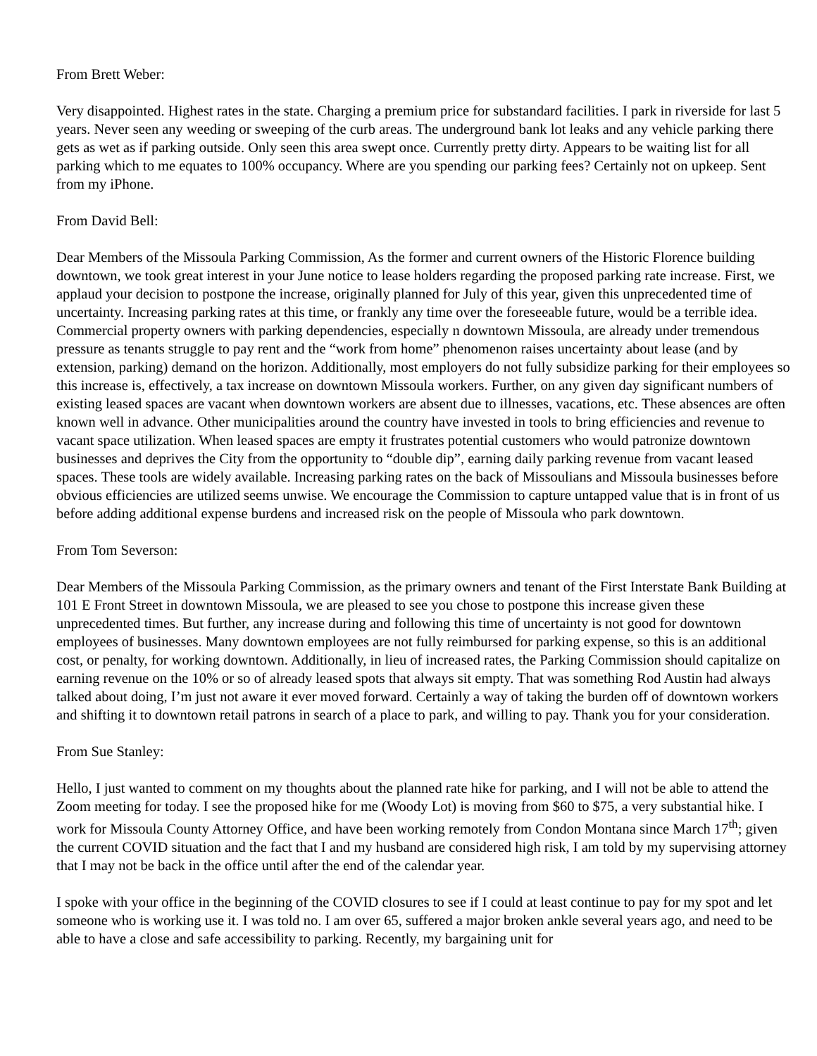From Brett Weber:
Very disappointed. Highest rates in the state. Charging a premium price for substandard facilities. I park in riverside for last 5 years. Never seen any weeding or sweeping of the curb areas. The underground bank lot leaks and any vehicle parking there gets as wet as if parking outside. Only seen this area swept once. Currently pretty dirty. Appears to be waiting list for all parking which to me equates to 100% occupancy. Where are you spending our parking fees? Certainly not on upkeep. Sent from my iPhone.
From David Bell:
Dear Members of the Missoula Parking Commission, As the former and current owners of the Historic Florence building downtown, we took great interest in your June notice to lease holders regarding the proposed parking rate increase. First, we applaud your decision to postpone the increase, originally planned for July of this year, given this unprecedented time of uncertainty. Increasing parking rates at this time, or frankly any time over the foreseeable future, would be a terrible idea. Commercial property owners with parking dependencies, especially n downtown Missoula, are already under tremendous pressure as tenants struggle to pay rent and the “work from home” phenomenon raises uncertainty about lease (and by extension, parking) demand on the horizon. Additionally, most employers do not fully subsidize parking for their employees so this increase is, effectively, a tax increase on downtown Missoula workers. Further, on any given day significant numbers of existing leased spaces are vacant when downtown workers are absent due to illnesses, vacations, etc. These absences are often known well in advance. Other municipalities around the country have invested in tools to bring efficiencies and revenue to vacant space utilization. When leased spaces are empty it frustrates potential customers who would patronize downtown businesses and deprives the City from the opportunity to “double dip”, earning daily parking revenue from vacant leased spaces. These tools are widely available. Increasing parking rates on the back of Missoulians and Missoula businesses before obvious efficiencies are utilized seems unwise. We encourage the Commission to capture untapped value that is in front of us before adding additional expense burdens and increased risk on the people of Missoula who park downtown.
From Tom Severson:
Dear Members of the Missoula Parking Commission, as the primary owners and tenant of the First Interstate Bank Building at 101 E Front Street in downtown Missoula, we are pleased to see you chose to postpone this increase given these unprecedented times. But further, any increase during and following this time of uncertainty is not good for downtown employees of businesses. Many downtown employees are not fully reimbursed for parking expense, so this is an additional cost, or penalty, for working downtown. Additionally, in lieu of increased rates, the Parking Commission should capitalize on earning revenue on the 10% or so of already leased spots that always sit empty. That was something Rod Austin had always talked about doing, I’m just not aware it ever moved forward. Certainly a way of taking the burden off of downtown workers and shifting it to downtown retail patrons in search of a place to park, and willing to pay. Thank you for your consideration.
From Sue Stanley:
Hello, I just wanted to comment on my thoughts about the planned rate hike for parking, and I will not be able to attend the Zoom meeting for today. I see the proposed hike for me (Woody Lot) is moving from $60 to $75, a very substantial hike. I work for Missoula County Attorney Office, and have been working remotely from Condon Montana since March 17<sup>th</sup>; given the current COVID situation and the fact that I and my husband are considered high risk, I am told by my supervising attorney that I may not be back in the office until after the end of the calendar year.
I spoke with your office in the beginning of the COVID closures to see if I could at least continue to pay for my spot and let someone who is working use it. I was told no. I am over 65, suffered a major broken ankle several years ago, and need to be able to have a close and safe accessibility to parking. Recently, my bargaining unit for